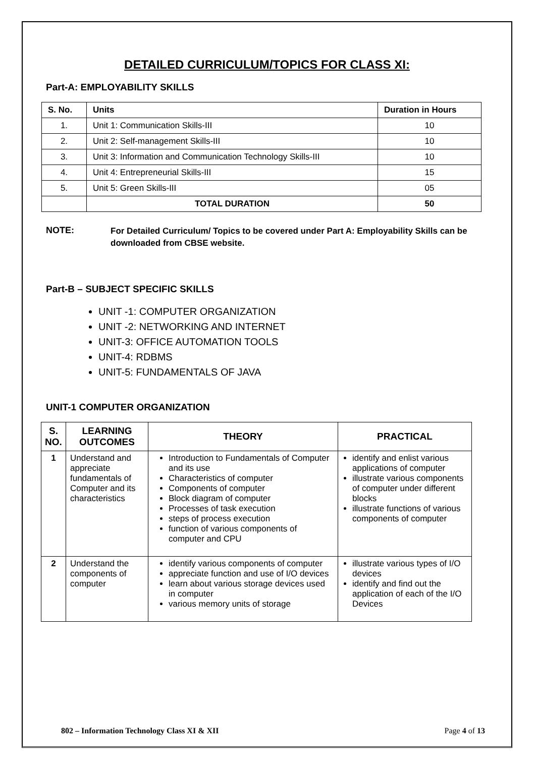DETAILED CURRICULUM/TOPICS FOR CLASS XI:
Part-A: EMPLOYABILITY SKILLS
| S. No. | Units | Duration in Hours |
| --- | --- | --- |
| 1. | Unit 1: Communication Skills-III | 10 |
| 2. | Unit 2: Self-management Skills-III | 10 |
| 3. | Unit 3: Information and Communication Technology Skills-III | 10 |
| 4. | Unit 4: Entrepreneurial Skills-III | 15 |
| 5. | Unit 5: Green Skills-III | 05 |
| | TOTAL DURATION | 50 |
NOTE:
For Detailed Curriculum/ Topics to be covered under Part A: Employability Skills can be downloaded from CBSE website.
Part-B – SUBJECT SPECIFIC SKILLS
UNIT -1: COMPUTER ORGANIZATION
UNIT -2: NETWORKING AND INTERNET
UNIT-3: OFFICE AUTOMATION TOOLS
UNIT-4: RDBMS
UNIT-5: FUNDAMENTALS OF JAVA
UNIT-1 COMPUTER ORGANIZATION
| S. NO. | LEARNING OUTCOMES | THEORY | PRACTICAL |
| --- | --- | --- | --- |
| 1 | Understand and appreciate fundamentals of Computer and its characteristics | Introduction to Fundamentals of Computer and its use Characteristics of computer Components of computer Block diagram of computer Processes of task execution steps of process execution function of various components of computer and CPU | identify and enlist various applications of computer illustrate various components of computer under different blocks illustrate functions of various components of computer |
| 2 | Understand the components of computer | identify various components of computer appreciate function and use of I/O devices learn about various storage devices used in computer various memory units of storage | illustrate various types of I/O devices identify and find out the application of each of the I/O Devices |
802 – Information Technology Class XI & XII Page 4 of 13